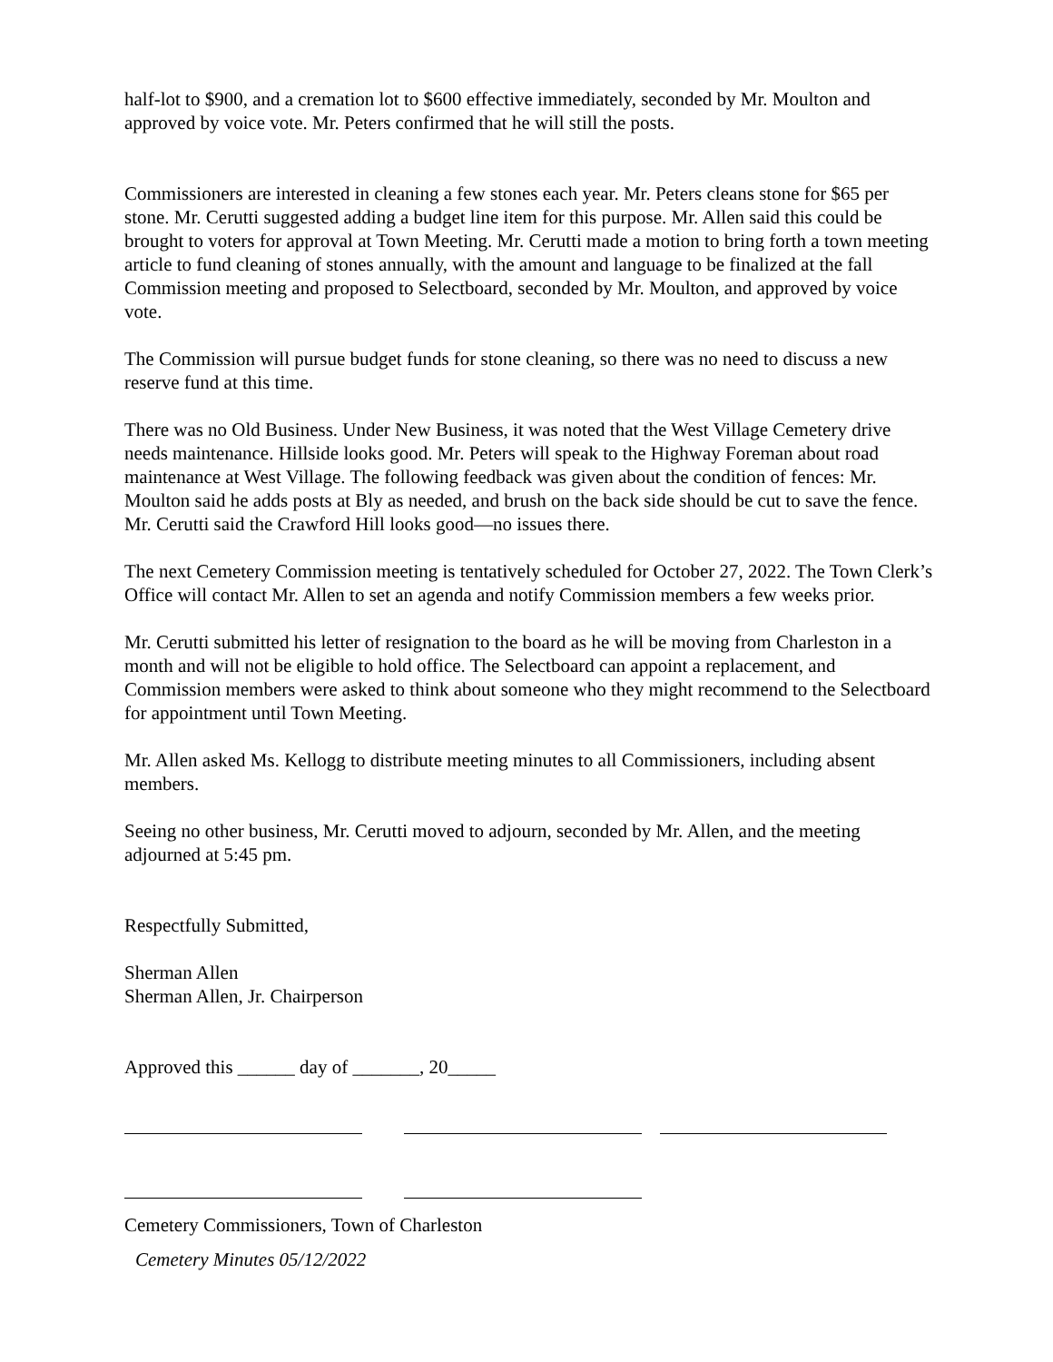half-lot to $900, and a cremation lot to $600 effective immediately, seconded by Mr. Moulton and approved by voice vote. Mr. Peters confirmed that he will still the posts.
Commissioners are interested in cleaning a few stones each year. Mr. Peters cleans stone for $65 per stone. Mr. Cerutti suggested adding a budget line item for this purpose. Mr. Allen said this could be brought to voters for approval at Town Meeting. Mr. Cerutti made a motion to bring forth a town meeting article to fund cleaning of stones annually, with the amount and language to be finalized at the fall Commission meeting and proposed to Selectboard, seconded by Mr. Moulton, and approved by voice vote.
The Commission will pursue budget funds for stone cleaning, so there was no need to discuss a new reserve fund at this time.
There was no Old Business. Under New Business, it was noted that the West Village Cemetery drive needs maintenance. Hillside looks good. Mr. Peters will speak to the Highway Foreman about road maintenance at West Village. The following feedback was given about the condition of fences: Mr. Moulton said he adds posts at Bly as needed, and brush on the back side should be cut to save the fence. Mr. Cerutti said the Crawford Hill looks good—no issues there.
The next Cemetery Commission meeting is tentatively scheduled for October 27, 2022. The Town Clerk’s Office will contact Mr. Allen to set an agenda and notify Commission members a few weeks prior.
Mr. Cerutti submitted his letter of resignation to the board as he will be moving from Charleston in a month and will not be eligible to hold office. The Selectboard can appoint a replacement, and Commission members were asked to think about someone who they might recommend to the Selectboard for appointment until Town Meeting.
Mr. Allen asked Ms. Kellogg to distribute meeting minutes to all Commissioners, including absent members.
Seeing no other business, Mr. Cerutti moved to adjourn, seconded by Mr. Allen, and the meeting adjourned at 5:45 pm.
Respectfully Submitted,
Sherman Allen
Sherman Allen, Jr. Chairperson
Approved this ______ day of _______, 20_____
Cemetery Commissioners, Town of Charleston
Cemetery Minutes 05/12/2022